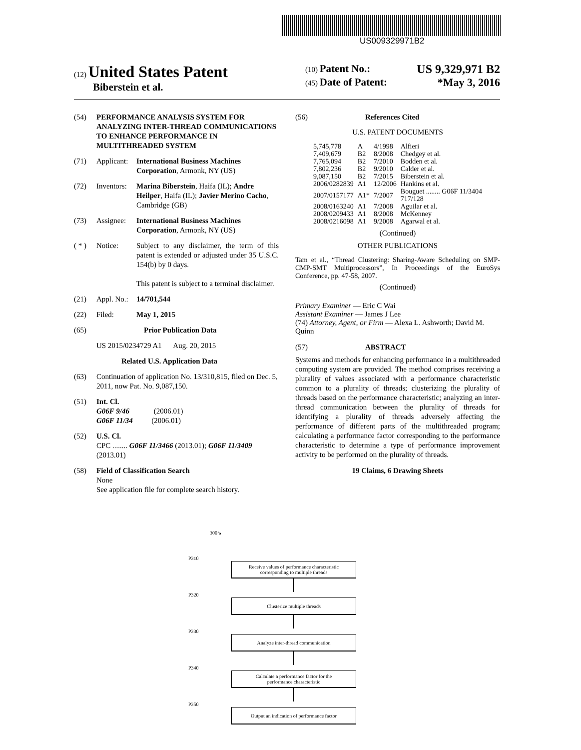US009329971B2
(12) United States Patent
Biberstein et al.
(10) Patent No.: US 9,329,971 B2
(45) Date of Patent: *May 3, 2016
(54) PERFORMANCE ANALYSIS SYSTEM FOR ANALYZING INTER-THREAD COMMUNICATIONS TO ENHANCE PERFORMANCE IN MULTITHREADED SYSTEM
(71) Applicant: International Business Machines Corporation, Armonk, NY (US)
(72) Inventors: Marina Biberstein, Haifa (IL); Andre Heilper, Haifa (IL); Javier Merino Cacho, Cambridge (GB)
(73) Assignee: International Business Machines Corporation, Armonk, NY (US)
( * ) Notice: Subject to any disclaimer, the term of this patent is extended or adjusted under 35 U.S.C. 154(b) by 0 days.
This patent is subject to a terminal disclaimer.
(21) Appl. No.: 14/701,544
(22) Filed: May 1, 2015
(65) Prior Publication Data
US 2015/0234729 A1 Aug. 20, 2015
Related U.S. Application Data
(63) Continuation of application No. 13/310,815, filed on Dec. 5, 2011, now Pat. No. 9,087,150.
(51) Int. Cl.
G06F 9/46 (2006.01)
G06F 11/34 (2006.01)
(52) U.S. Cl.
CPC ........ G06F 11/3466 (2013.01); G06F 11/3409 (2013.01)
(58) Field of Classification Search
None
See application file for complete search history.
(56) References Cited
U.S. PATENT DOCUMENTS
| 5,745,778 | A | 4/1998 | Alfieri |
| 7,409,679 | B2 | 8/2008 | Chedgey et al. |
| 7,765,094 | B2 | 7/2010 | Bodden et al. |
| 7,802,236 | B2 | 9/2010 | Calder et al. |
| 9,087,150 | B2 | 7/2015 | Biberstein et al. |
| 2006/0282839 | A1 | 12/2006 | Hankins et al. |
| 2007/0157177 | A1* | 7/2007 | Bouguet ........ G06F 11/3404 717/128 |
| 2008/0163240 | A1 | 7/2008 | Aguilar et al. |
| 2008/0209433 | A1 | 8/2008 | McKenney |
| 2008/0216098 | A1 | 9/2008 | Agarwal et al. |
(Continued)
OTHER PUBLICATIONS
Tam et al., “Thread Clustering: Sharing-Aware Scheduling on SMP-CMP-SMT Multiprocessors”, In Proceedings of the EuroSys Conference, pp. 47-58, 2007.
(Continued)
Primary Examiner — Eric C Wai
Assistant Examiner — James J Lee
(74) Attorney, Agent, or Firm — Alexa L. Ashworth; David M. Quinn
(57) ABSTRACT
Systems and methods for enhancing performance in a multithreaded computing system are provided. The method comprises receiving a plurality of values associated with a performance characteristic common to a plurality of threads; clusterizing the plurality of threads based on the performance characteristic; analyzing an inter-thread communication between the plurality of threads for identifying a plurality of threads adversely affecting the performance of different parts of the multithreaded program; calculating a performance factor corresponding to the performance characteristic to determine a type of performance improvement activity to be performed on the plurality of threads.
19 Claims, 6 Drawing Sheets
300↘
P310
Receive values of performance characteristic
corresponding to multiple threads
P320
Clusterize multiple threads
P330
Analyze inter-thread communication
P340
Calculate a performance factor for the
performance characteristic
P350
Output an indication of performance factor